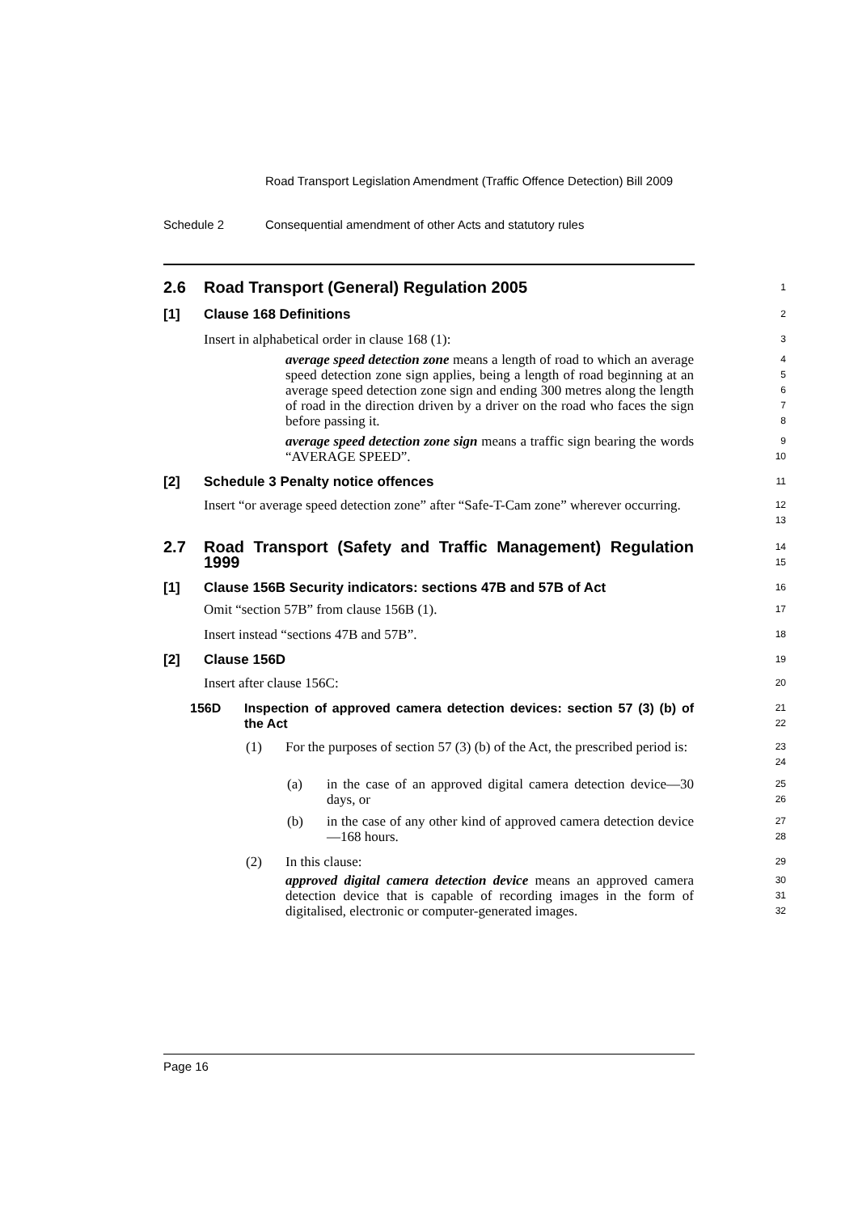Road Transport Legislation Amendment (Traffic Offence Detection) Bill 2009
Schedule 2 Consequential amendment of other Acts and statutory rules
2.6 Road Transport (General) Regulation 2005
1
[1] Clause 168 Definitions
2
Insert in alphabetical order in clause 168 (1):
3
average speed detection zone means a length of road to which an average speed detection zone sign applies, being a length of road beginning at an average speed detection zone sign and ending 300 metres along the length of road in the direction driven by a driver on the road who faces the sign before passing it.
4
5
6
7
8
average speed detection zone sign means a traffic sign bearing the words “AVERAGE SPEED”.
9
10
[2] Schedule 3 Penalty notice offences
11
Insert “or average speed detection zone” after “Safe-T-Cam zone” wherever occurring.
12
13
2.7 Road Transport (Safety and Traffic Management) Regulation 1999
14
15
[1] Clause 156B Security indicators: sections 47B and 57B of Act
16
Omit “section 57B” from clause 156B (1).
17
Insert instead “sections 47B and 57B”.
18
[2] Clause 156D
19
Insert after clause 156C:
20
156D Inspection of approved camera detection devices: section 57 (3) (b) of the Act
21
22
(1) For the purposes of section 57 (3) (b) of the Act, the prescribed period is:
23
24
(a) in the case of an approved digital camera detection device—30 days, or
25
26
(b) in the case of any other kind of approved camera detection device—168 hours.
27
28
(2) In this clause:
29
approved digital camera detection device means an approved camera detection device that is capable of recording images in the form of digitalised, electronic or computer-generated images.
30
31
32
Page 16